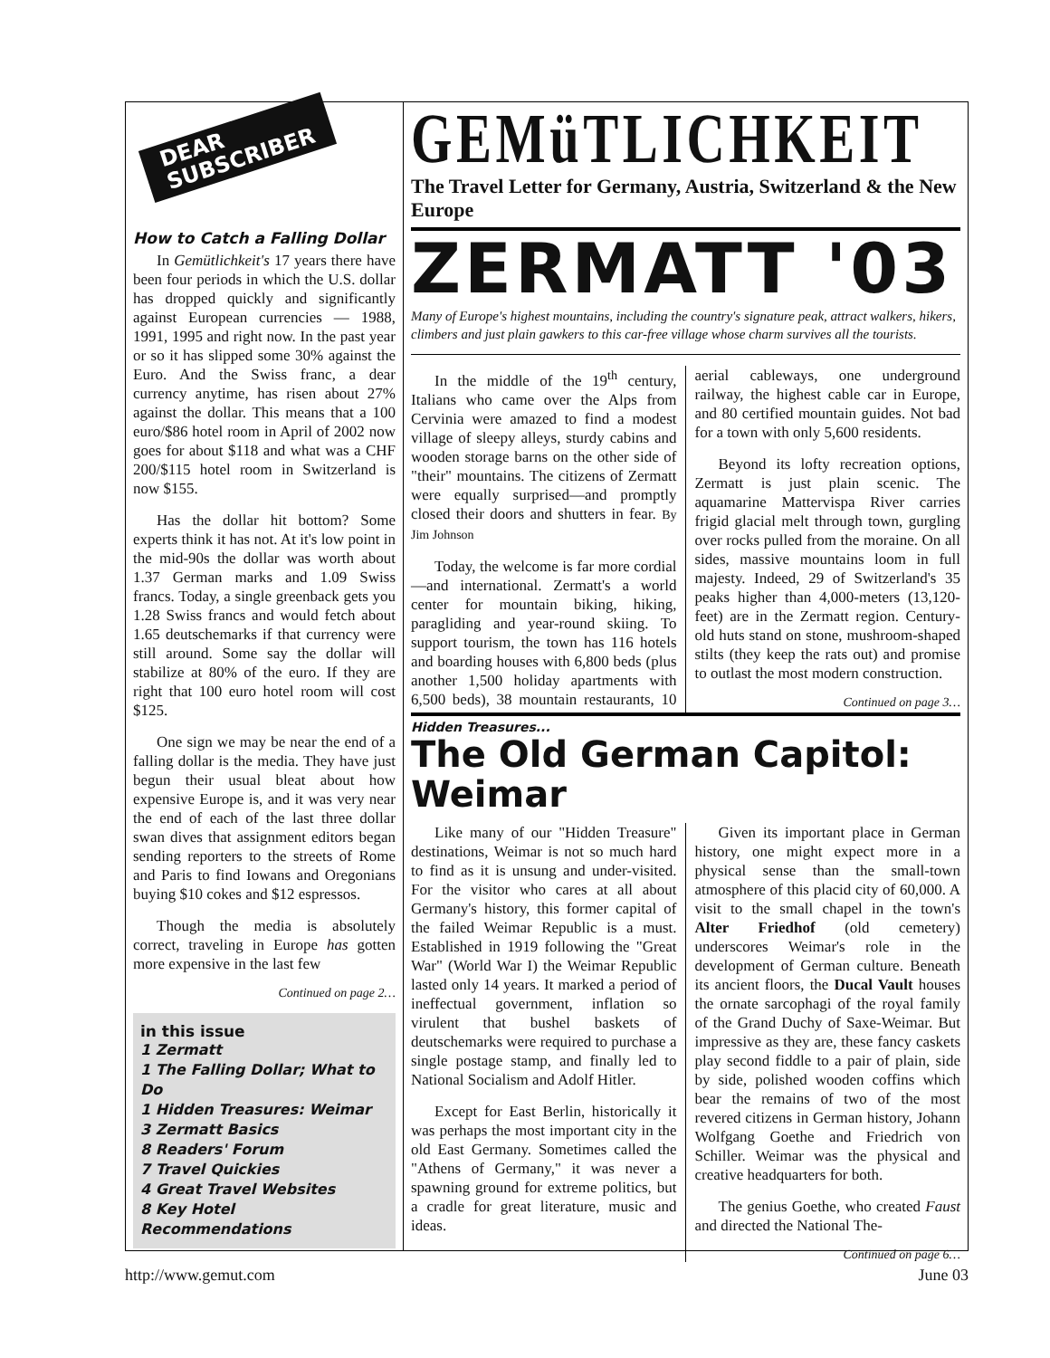DEAR
SUBSCRIBER
How to Catch a Falling Dollar
In Gemütlichkeit's 17 years there have been four periods in which the U.S. dollar has dropped quickly and significantly against European currencies — 1988, 1991, 1995 and right now. In the past year or so it has slipped some 30% against the Euro. And the Swiss franc, a dear currency anytime, has risen about 27% against the dollar. This means that a 100 euro/$86 hotel room in April of 2002 now goes for about $118 and what was a CHF 200/$115 hotel room in Switzerland is now $155.
Has the dollar hit bottom? Some experts think it has not. At it's low point in the mid-90s the dollar was worth about 1.37 German marks and 1.09 Swiss francs. Today, a single greenback gets you 1.28 Swiss francs and would fetch about 1.65 deutschemarks if that currency were still around. Some say the dollar will stabilize at 80% of the euro. If they are right that 100 euro hotel room will cost $125.
One sign we may be near the end of a falling dollar is the media. They have just begun their usual bleat about how expensive Europe is, and it was very near the end of each of the last three dollar swan dives that assignment editors began sending reporters to the streets of Rome and Paris to find Iowans and Oregonians buying $10 cokes and $12 espressos.
Though the media is absolutely correct, traveling in Europe has gotten more expensive in the last few
Continued on page 2…
in this issue
1 Zermatt
1 The Falling Dollar; What to Do
1 Hidden Treasures: Weimar
3 Zermatt Basics
8 Readers' Forum
7 Travel Quickies
4 Great Travel Websites
8 Key Hotel Recommendations
GEMüTLICHKEIT
The Travel Letter for Germany, Austria, Switzerland & the New Europe
ZERMATT '03
Many of Europe's highest mountains, including the country's signature peak, attract walkers, hikers, climbers and just plain gawkers to this car-free village whose charm survives all the tourists.
In the middle of the 19<sup>th</sup> century, Italians who came over the Alps from Cervinia were amazed to find a modest village of sleepy alleys, sturdy cabins and wooden storage barns on the other side of "their" mountains. The citizens of Zermatt were equally surprised—and promptly closed their doors and shutters in fear. By Jim Johnson
Today, the welcome is far more cordial—and international. Zermatt's a world center for mountain biking, hiking, paragliding and year-round skiing. To support tourism, the town has 116 hotels and boarding houses with 6,800 beds (plus another 1,500 holiday apartments with 6,500 beds), 38 mountain restaurants, 10 aerial cableways, one underground railway, the highest cable car in Europe, and 80 certified mountain guides. Not bad for a town with only 5,600 residents.
Beyond its lofty recreation options, Zermatt is just plain scenic. The aquamarine Mattervispa River carries frigid glacial melt through town, gurgling over rocks pulled from the moraine. On all sides, massive mountains loom in full majesty. Indeed, 29 of Switzerland's 35 peaks higher than 4,000-meters (13,120-feet) are in the Zermatt region. Century-old huts stand on stone, mushroom-shaped stilts (they keep the rats out) and promise to outlast the most modern construction.
Continued on page 3…
Hidden Treasures...
The Old German Capitol: Weimar
Like many of our "Hidden Treasure" destinations, Weimar is not so much hard to find as it is unsung and under-visited. For the visitor who cares at all about Germany's history, this former capital of the failed Weimar Republic is a must. Established in 1919 following the "Great War" (World War I) the Weimar Republic lasted only 14 years. It marked a period of ineffectual government, inflation so virulent that bushel baskets of deutschemarks were required to purchase a single postage stamp, and finally led to National Socialism and Adolf Hitler.
Except for East Berlin, historically it was perhaps the most important city in the old East Germany. Sometimes called the "Athens of Germany," it was never a spawning ground for extreme politics, but a cradle for great literature, music and ideas.
Given its important place in German history, one might expect more in a physical sense than the small-town atmosphere of this placid city of 60,000. A visit to the small chapel in the town's Alter Friedhof (old cemetery) underscores Weimar's role in the development of German culture. Beneath its ancient floors, the Ducal Vault houses the ornate sarcophagi of the royal family of the Grand Duchy of Saxe-Weimar. But impressive as they are, these fancy caskets play second fiddle to a pair of plain, side by side, polished wooden coffins which bear the remains of two of the most revered citizens in German history, Johann Wolfgang Goethe and Friedrich von Schiller. Weimar was the physical and creative headquarters for both.
The genius Goethe, who created Faust and directed the National The-
Continued on page 6…
http://www.gemut.com June 03